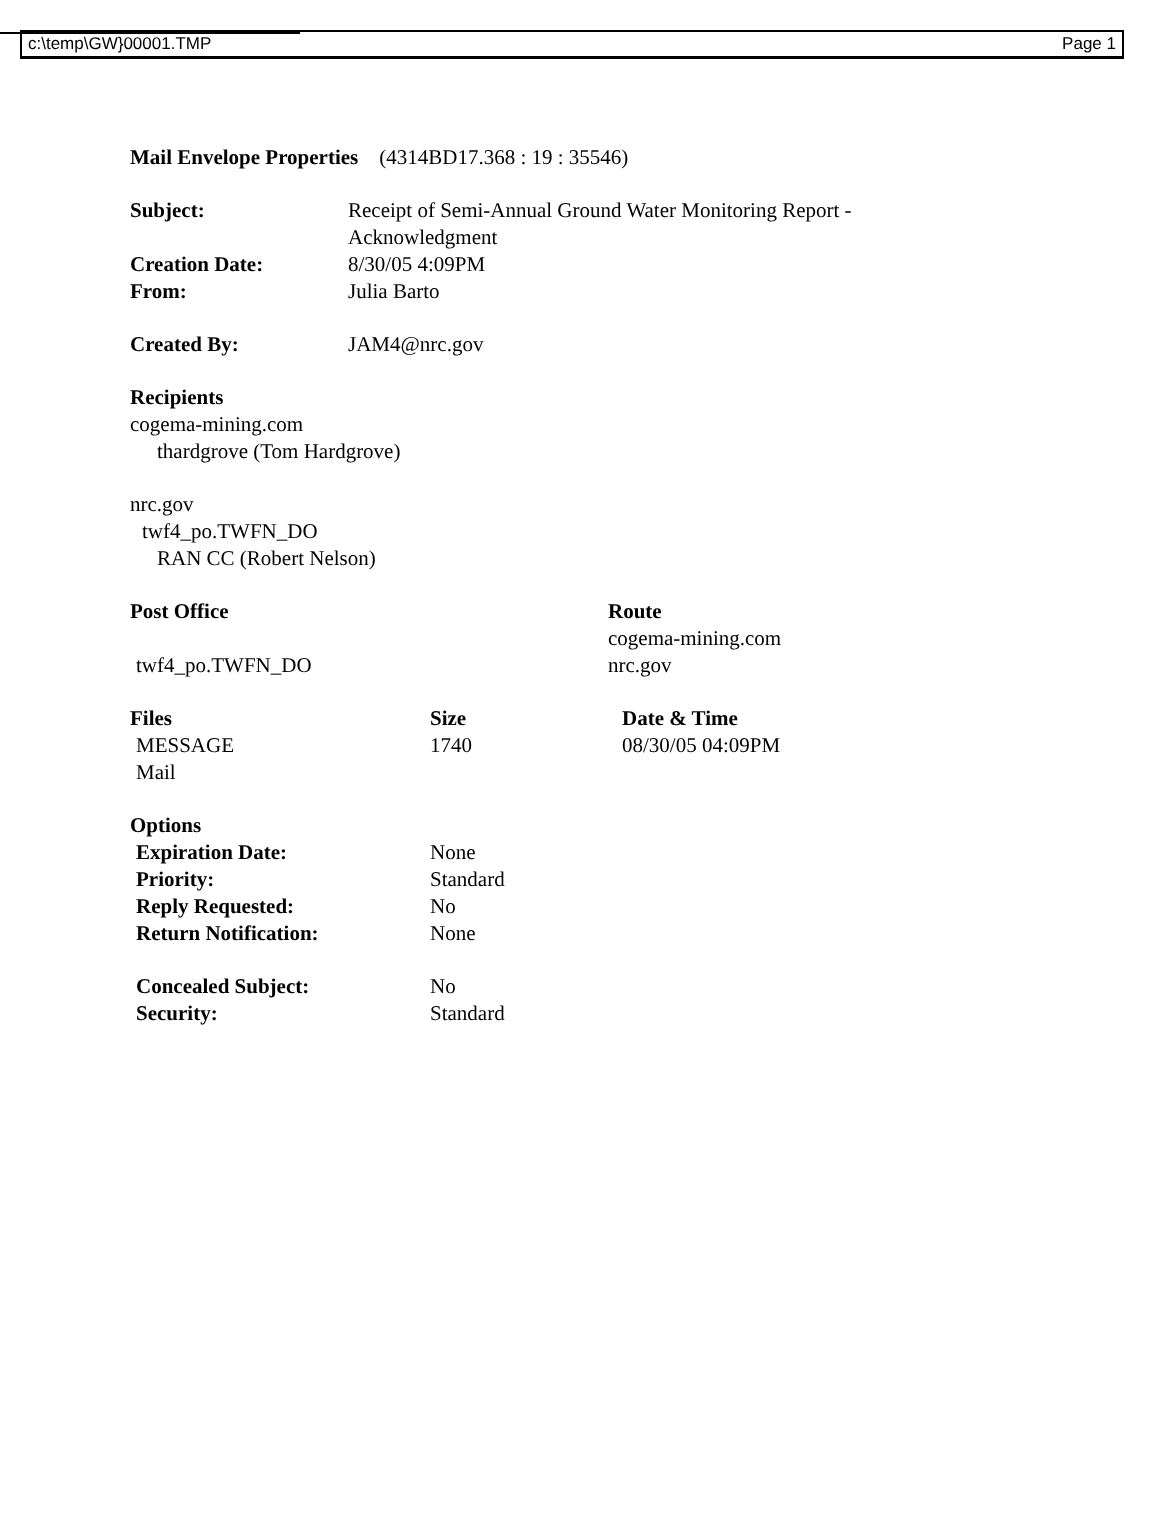c:\temp\GW}00001.TMP Page 1
Mail Envelope Properties (4314BD17.368 : 19 : 35546)
| Subject: | Receipt of Semi-Annual Ground Water Monitoring Report - Acknowledgment |
| Creation Date: | 8/30/05 4:09PM |
| From: | Julia Barto |
| Created By: | JAM4@nrc.gov |
Recipients
cogema-mining.com
thardgrove (Tom Hardgrove)
nrc.gov
twf4_po.TWFN_DO
RAN CC (Robert Nelson)
| Post Office | Route |
| | cogema-mining.com |
| twf4_po.TWFN_DO | nrc.gov |
| Files | Size | Date & Time |
| MESSAGE | 1740 | 08/30/05 04:09PM |
| Mail | | |
| Options | |
| Expiration Date: | None |
| Priority: | Standard |
| Reply Requested: | No |
| Return Notification: | None |
| Concealed Subject: | No |
| Security: | Standard |